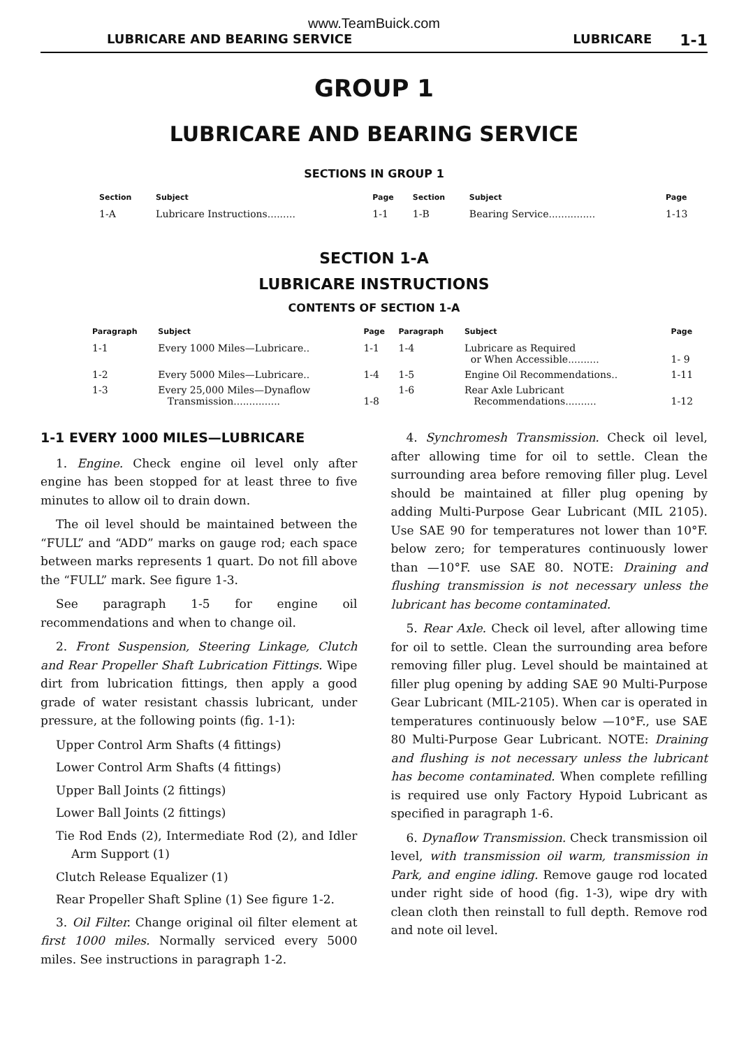www.TeamBuick.com
LUBRICARE AND BEARING SERVICE LUBRICARE 1-1
GROUP 1
LUBRICARE AND BEARING SERVICE
SECTIONS IN GROUP 1
| Section | Subject | Page | Section | Subject | Page |
| --- | --- | --- | --- | --- | --- |
| 1-A | Lubricare Instructions......... | 1-1 | 1-B | Bearing Service............... | 1-13 |
SECTION 1-A
LUBRICARE INSTRUCTIONS
CONTENTS OF SECTION 1-A
| Paragraph | Subject | Page | Paragraph | Subject | Page |
| --- | --- | --- | --- | --- | --- |
| 1-1 | Every 1000 Miles—Lubricare.. | 1-1 | 1-4 | Lubricare as Required or When Accessible.......... | 1- 9 |
| 1-2 | Every 5000 Miles—Lubricare.. | 1-4 | 1-5 | Engine Oil Recommendations.. | 1-11 |
| 1-3 | Every 25,000 Miles—Dynaflow Transmission............... | 1-8 | 1-6 | Rear Axle Lubricant Recommendations.......... | 1-12 |
1-1 EVERY 1000 MILES—LUBRICARE
1. Engine. Check engine oil level only after engine has been stopped for at least three to five minutes to allow oil to drain down.
The oil level should be maintained between the “FULL” and “ADD” marks on gauge rod; each space between marks represents 1 quart. Do not fill above the “FULL” mark. See figure 1-3.
See paragraph 1-5 for engine oil recommendations and when to change oil.
2. Front Suspension, Steering Linkage, Clutch and Rear Propeller Shaft Lubrication Fittings. Wipe dirt from lubrication fittings, then apply a good grade of water resistant chassis lubricant, under pressure, at the following points (fig. 1-1):
Upper Control Arm Shafts (4 fittings)
Lower Control Arm Shafts (4 fittings)
Upper Ball Joints (2 fittings)
Lower Ball Joints (2 fittings)
Tie Rod Ends (2), Intermediate Rod (2), and Idler Arm Support (1)
Clutch Release Equalizer (1)
Rear Propeller Shaft Spline (1) See figure 1-2.
3. Oil Filter. Change original oil filter element at first 1000 miles. Normally serviced every 5000 miles. See instructions in paragraph 1-2.
4. Synchromesh Transmission. Check oil level, after allowing time for oil to settle. Clean the surrounding area before removing filler plug. Level should be maintained at filler plug opening by adding Multi-Purpose Gear Lubricant (MIL 2105). Use SAE 90 for temperatures not lower than 10°F. below zero; for temperatures continuously lower than —10°F. use SAE 80. NOTE: Draining and flushing transmission is not necessary unless the lubricant has become contaminated.
5. Rear Axle. Check oil level, after allowing time for oil to settle. Clean the surrounding area before removing filler plug. Level should be maintained at filler plug opening by adding SAE 90 Multi-Purpose Gear Lubricant (MIL-2105). When car is operated in temperatures continuously below —10°F., use SAE 80 Multi-Purpose Gear Lubricant. NOTE: Draining and flushing is not necessary unless the lubricant has become contaminated. When complete refilling is required use only Factory Hypoid Lubricant as specified in paragraph 1-6.
6. Dynaflow Transmission. Check transmission oil level, with transmission oil warm, transmission in Park, and engine idling. Remove gauge rod located under right side of hood (fig. 1-3), wipe dry with clean cloth then reinstall to full depth. Remove rod and note oil level.